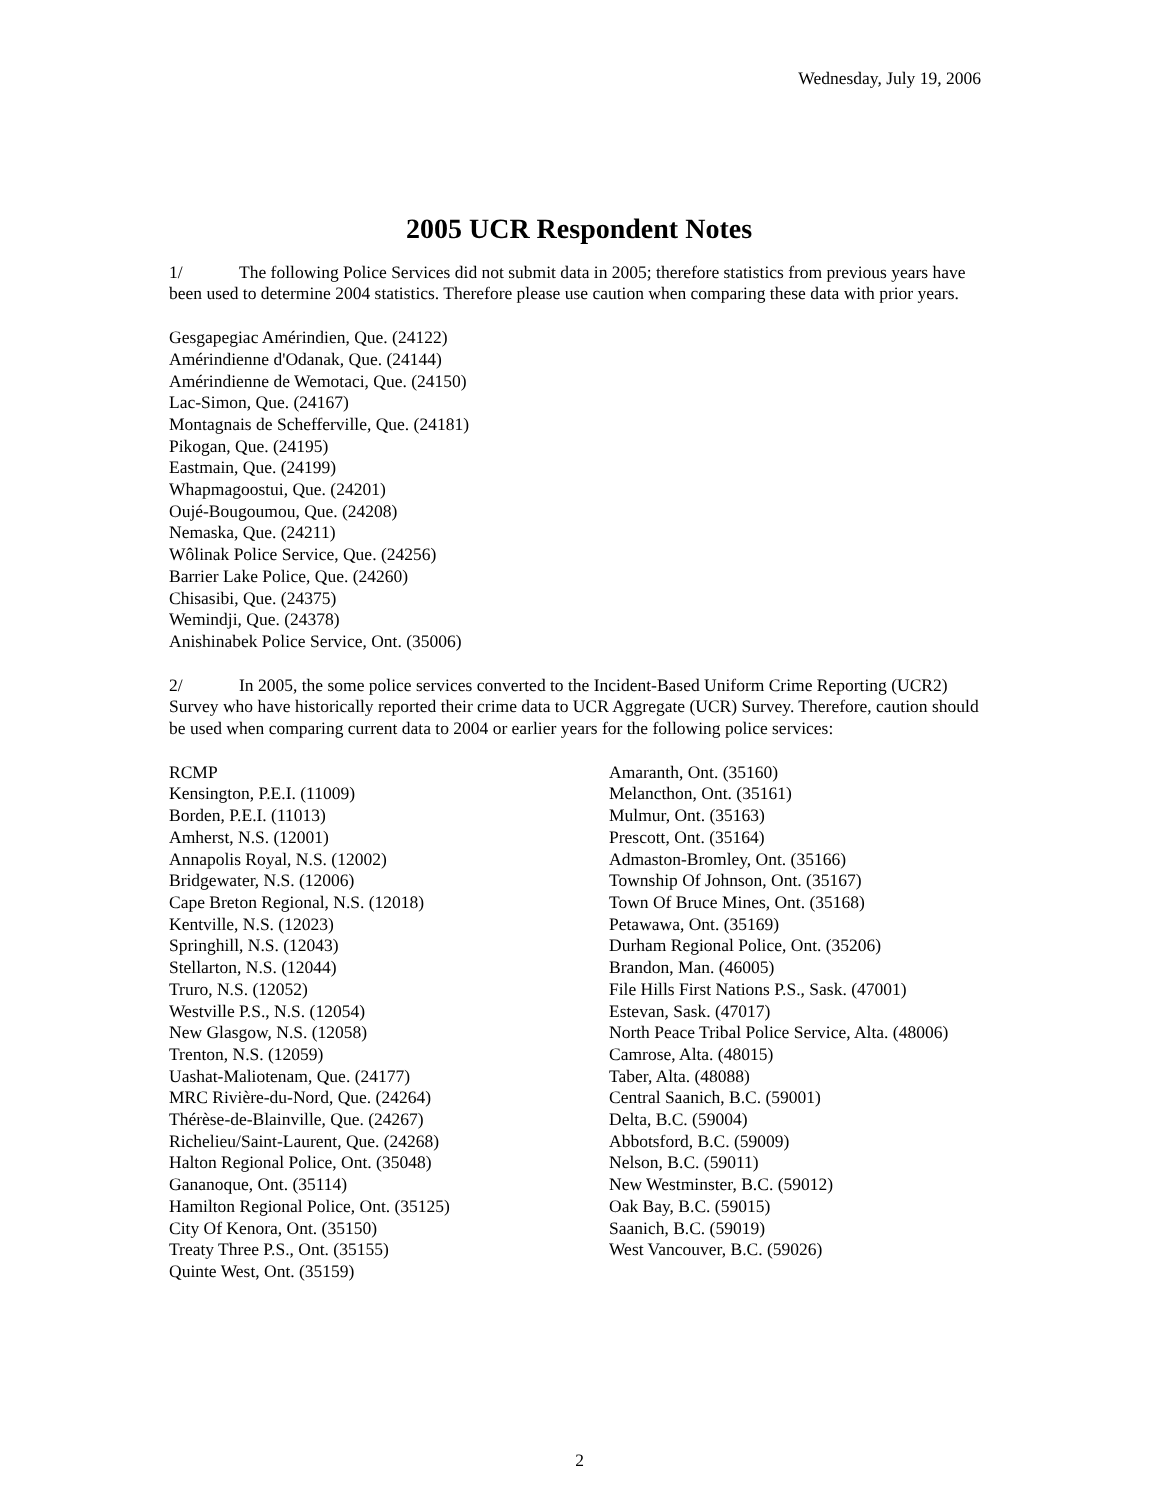Wednesday, July 19, 2006
2005 UCR Respondent Notes
1/ The following Police Services did not submit data in 2005; therefore statistics from previous years have been used to determine 2004 statistics. Therefore please use caution when comparing these data with prior years.
Gesgapegiac Amérindien, Que. (24122)
Amérindienne d'Odanak, Que. (24144)
Amérindienne de Wemotaci, Que. (24150)
Lac-Simon, Que. (24167)
Montagnais de Schefferville, Que. (24181)
Pikogan, Que. (24195)
Eastmain, Que. (24199)
Whapmagoostui, Que. (24201)
Oujé-Bougoumou, Que. (24208)
Nemaska, Que. (24211)
Wôlinak Police Service, Que. (24256)
Barrier Lake Police, Que. (24260)
Chisasibi, Que. (24375)
Wemindji, Que. (24378)
Anishinabek Police Service, Ont. (35006)
2/ In 2005, the some police services converted to the Incident-Based Uniform Crime Reporting (UCR2) Survey who have historically reported their crime data to UCR Aggregate (UCR) Survey. Therefore, caution should be used when comparing current data to 2004 or earlier years for the following police services:
RCMP
Kensington, P.E.I. (11009)
Borden, P.E.I. (11013)
Amherst, N.S. (12001)
Annapolis Royal, N.S. (12002)
Bridgewater, N.S. (12006)
Cape Breton Regional, N.S. (12018)
Kentville, N.S. (12023)
Springhill, N.S. (12043)
Stellarton, N.S. (12044)
Truro, N.S. (12052)
Westville P.S., N.S. (12054)
New Glasgow, N.S. (12058)
Trenton, N.S. (12059)
Uashat-Maliotenam, Que. (24177)
MRC Rivière-du-Nord, Que. (24264)
Thérèse-de-Blainville, Que. (24267)
Richelieu/Saint-Laurent, Que. (24268)
Halton Regional Police, Ont. (35048)
Gananoque, Ont. (35114)
Hamilton Regional Police, Ont. (35125)
City Of Kenora, Ont. (35150)
Treaty Three P.S., Ont. (35155)
Quinte West, Ont. (35159)
Amaranth, Ont. (35160)
Melancthon, Ont. (35161)
Mulmur, Ont. (35163)
Prescott, Ont. (35164)
Admaston-Bromley, Ont. (35166)
Township Of Johnson, Ont. (35167)
Town Of Bruce Mines, Ont. (35168)
Petawawa, Ont. (35169)
Durham Regional Police, Ont. (35206)
Brandon, Man. (46005)
File Hills First Nations P.S., Sask. (47001)
Estevan, Sask. (47017)
North Peace Tribal Police Service, Alta. (48006)
Camrose, Alta. (48015)
Taber, Alta. (48088)
Central Saanich, B.C. (59001)
Delta, B.C. (59004)
Abbotsford, B.C. (59009)
Nelson, B.C. (59011)
New Westminster, B.C. (59012)
Oak Bay, B.C. (59015)
Saanich, B.C. (59019)
West Vancouver, B.C. (59026)
2